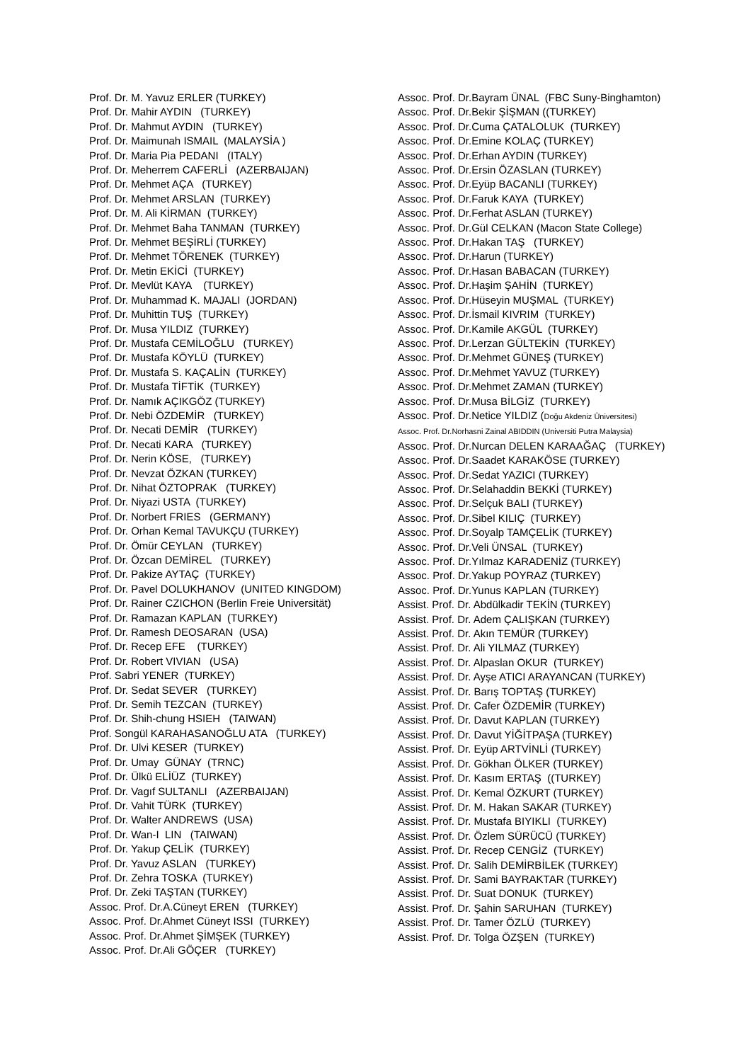Prof. Dr. M. Yavuz ERLER (TURKEY) Prof. Dr. Mahir AYDIN (TURKEY) Prof. Dr. Mahmut AYDIN (TURKEY) Prof. Dr. Maimunah ISMAIL (MALAYSİA ) Prof. Dr. Maria Pia PEDANI (ITALY) Prof. Dr. Meherrem CAFERLİ (AZERBAIJAN) Prof. Dr. Mehmet AÇA (TURKEY) Prof. Dr. Mehmet ARSLAN (TURKEY) Prof. Dr. M. Ali KİRMAN (TURKEY) Prof. Dr. Mehmet Baha TANMAN (TURKEY) Prof. Dr. Mehmet BEŞİRLİ (TURKEY) Prof. Dr. Mehmet TÖRENEK (TURKEY) Prof. Dr. Metin EKİCİ (TURKEY) Prof. Dr. Mevlüt KAYA (TURKEY) Prof. Dr. Muhammad K. MAJALI (JORDAN) Prof. Dr. Muhittin TUŞ (TURKEY) Prof. Dr. Musa YILDIZ (TURKEY) Prof. Dr. Mustafa CEMİLOĞLU (TURKEY) Prof. Dr. Mustafa KÖYLÜ (TURKEY) Prof. Dr. Mustafa S. KAÇALİN (TURKEY) Prof. Dr. Mustafa TİFTİK (TURKEY) Prof. Dr. Namık AÇIKGÖZ (TURKEY) Prof. Dr. Nebi ÖZDEMİR (TURKEY) Prof. Dr. Necati DEMİR (TURKEY) Prof. Dr. Necati KARA (TURKEY) Prof. Dr. Nerin KÖSE, (TURKEY) Prof. Dr. Nevzat ÖZKAN (TURKEY) Prof. Dr. Nihat ÖZTOPRAK (TURKEY) Prof. Dr. Niyazi USTA (TURKEY) Prof. Dr. Norbert FRIES (GERMANY) Prof. Dr. Orhan Kemal TAVUKÇU (TURKEY) Prof. Dr. Ömür CEYLAN (TURKEY) Prof. Dr. Özcan DEMİREL (TURKEY) Prof. Dr. Pakize AYTAÇ (TURKEY) Prof. Dr. Pavel DOLUKHANOV (UNITED KINGDOM) Prof. Dr. Rainer CZICHON (Berlin Freie Universität) Prof. Dr. Ramazan KAPLAN (TURKEY) Prof. Dr. Ramesh DEOSARAN (USA) Prof. Dr. Recep EFE (TURKEY) Prof. Dr. Robert VIVIAN (USA) Prof. Sabri YENER (TURKEY) Prof. Dr. Sedat SEVER (TURKEY) Prof. Dr. Semih TEZCAN (TURKEY) Prof. Dr. Shih-chung HSIEH (TAIWAN) Prof. Songül KARAHASANOĞLU ATA (TURKEY) Prof. Dr. Ulvi KESER (TURKEY) Prof. Dr. Umay GÜNAY (TRNC) Prof. Dr. Ülkü ELİÜZ (TURKEY) Prof. Dr. Vagıf SULTANLI (AZERBAIJAN) Prof. Dr. Vahit TÜRK (TURKEY) Prof. Dr. Walter ANDREWS (USA) Prof. Dr. Wan-I LIN (TAIWAN) Prof. Dr. Yakup ÇELİK (TURKEY) Prof. Dr. Yavuz ASLAN (TURKEY) Prof. Dr. Zehra TOSKA (TURKEY) Prof. Dr. Zeki TAŞTAN (TURKEY) Assoc. Prof. Dr.A.Cüneyt EREN (TURKEY) Assoc. Prof. Dr.Ahmet Cüneyt ISSI (TURKEY) Assoc. Prof. Dr.Ahmet ŞİMŞEK (TURKEY) Assoc. Prof. Dr.Ali GÖÇER (TURKEY)
Assoc. Prof. Dr.Bayram ÜNAL (FBC Suny-Binghamton) Assoc. Prof. Dr.Bekir ŞİŞMAN ((TURKEY) Assoc. Prof. Dr.Cuma ÇATALOLUK (TURKEY) Assoc. Prof. Dr.Emine KOLAÇ (TURKEY) Assoc. Prof. Dr.Erhan AYDIN (TURKEY) Assoc. Prof. Dr.Ersin ÖZASLAN (TURKEY) Assoc. Prof. Dr.Eyüp BACANLI (TURKEY) Assoc. Prof. Dr.Faruk KAYA (TURKEY) Assoc. Prof. Dr.Ferhat ASLAN (TURKEY) Assoc. Prof. Dr.Gül CELKAN (Macon State College) Assoc. Prof. Dr.Hakan TAŞ (TURKEY) Assoc. Prof. Dr.Harun (TURKEY) Assoc. Prof. Dr.Hasan BABACAN (TURKEY) Assoc. Prof. Dr.Haşim ŞAHİN (TURKEY) Assoc. Prof. Dr.Hüseyin MUŞMAL (TURKEY) Assoc. Prof. Dr.İsmail KIVRIM (TURKEY) Assoc. Prof. Dr.Kamile AKGÜL (TURKEY) Assoc. Prof. Dr.Lerzan GÜLTEKİN (TURKEY) Assoc. Prof. Dr.Mehmet GÜNEŞ (TURKEY) Assoc. Prof. Dr.Mehmet YAVUZ (TURKEY) Assoc. Prof. Dr.Mehmet ZAMAN (TURKEY) Assoc. Prof. Dr.Musa BİLGİZ (TURKEY) Assoc. Prof. Dr.Netice YILDIZ (Doğu Akdeniz Üniversitesi) Assoc. Prof. Dr.Norhasni Zainal ABIDDIN (Universiti Putra Malaysia) Assoc. Prof. Dr.Nurcan DELEN KARAAĞAÇ (TURKEY) Assoc. Prof. Dr.Saadet KARAKÖSE (TURKEY) Assoc. Prof. Dr.Sedat YAZICI (TURKEY) Assoc. Prof. Dr.Selahaddin BEKKİ (TURKEY) Assoc. Prof. Dr.Selçuk BALI (TURKEY) Assoc. Prof. Dr.Sibel KILIÇ (TURKEY) Assoc. Prof. Dr.Soyalp TAMÇELİK (TURKEY) Assoc. Prof. Dr.Veli ÜNSAL (TURKEY) Assoc. Prof. Dr.Yılmaz KARADENİZ (TURKEY) Assoc. Prof. Dr.Yakup POYRAZ (TURKEY) Assoc. Prof. Dr.Yunus KAPLAN (TURKEY) Assist. Prof. Dr. Abdülkadir TEKİN (TURKEY) Assist. Prof. Dr. Adem ÇALIŞKAN (TURKEY) Assist. Prof. Dr. Akın TEMÜR (TURKEY) Assist. Prof. Dr. Ali YILMAZ (TURKEY) Assist. Prof. Dr. Alpaslan OKUR (TURKEY) Assist. Prof. Dr. Ayşe ATICI ARAYANCAN (TURKEY) Assist. Prof. Dr. Barış TOPTAŞ (TURKEY) Assist. Prof. Dr. Cafer ÖZDEMİR (TURKEY) Assist. Prof. Dr. Davut KAPLAN (TURKEY) Assist. Prof. Dr. Davut YİĞİTPAŞA (TURKEY) Assist. Prof. Dr. Eyüp ARTVİNLİ (TURKEY) Assist. Prof. Dr. Gökhan ÖLKER (TURKEY) Assist. Prof. Dr. Kasım ERTAŞ ((TURKEY) Assist. Prof. Dr. Kemal ÖZKURT (TURKEY) Assist. Prof. Dr. M. Hakan SAKAR (TURKEY) Assist. Prof. Dr. Mustafa BIYIKLI (TURKEY) Assist. Prof. Dr. Özlem SÜRÜCÜ (TURKEY) Assist. Prof. Dr. Recep CENGİZ (TURKEY) Assist. Prof. Dr. Salih DEMİRBİLEK (TURKEY) Assist. Prof. Dr. Sami BAYRAKTAR (TURKEY) Assist. Prof. Dr. Suat DONUK (TURKEY) Assist. Prof. Dr. Şahin SARUHAN (TURKEY) Assist. Prof. Dr. Tamer ÖZLÜ (TURKEY) Assist. Prof. Dr. Tolga ÖZŞEN (TURKEY)